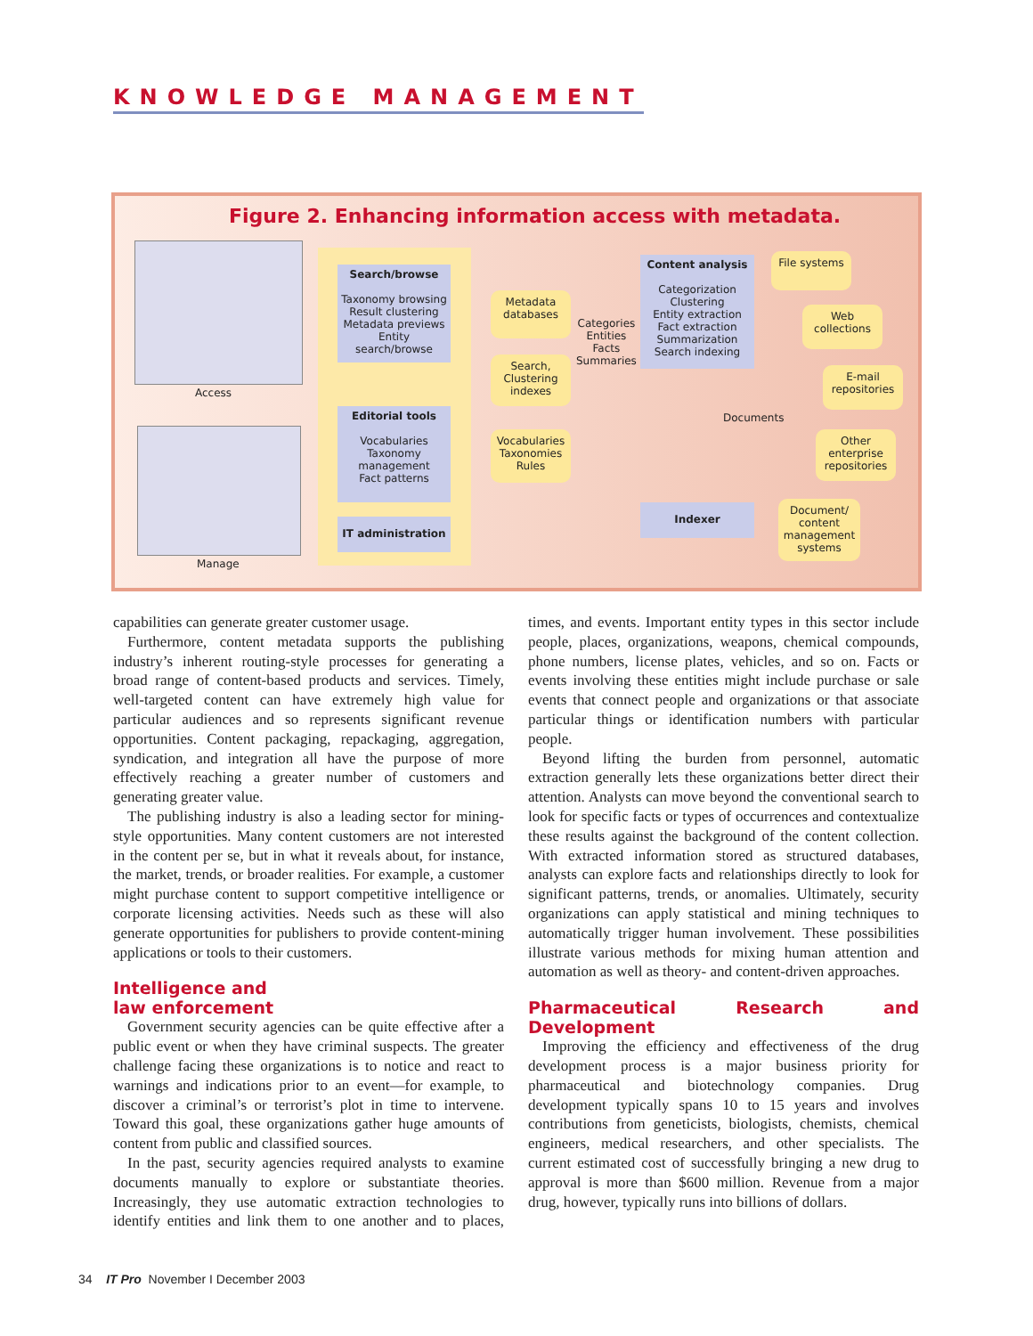KNOWLEDGE MANAGEMENT
Figure 2. Enhancing information access with metadata.
Access
Manage
Search/browse
Taxonomy browsing
Result clustering
Metadata previews
Entity search/browse
Editorial tools
Vocabularies
Taxonomy
management
Fact patterns
IT administration
Metadata
databases
Search,
Clustering
indexes
Vocabularies
Taxonomies
Rules
Categories
Entities
Facts
Summaries
Content analysis
Categorization
Clustering
Entity extraction
Fact extraction
Summarization
Search indexing
Documents
Indexer
File systems
Web
collections
E-mail
repositories
Other
enterprise
repositories
Document/
content
management
systems
capabilities can generate greater customer usage.
Furthermore, content metadata supports the publishing industry’s inherent routing-style processes for generating a broad range of content-based products and services. Timely, well-targeted content can have extremely high value for particular audiences and so represents significant revenue opportunities. Content packaging, repackaging, aggregation, syndication, and integration all have the purpose of more effectively reaching a greater number of customers and generating greater value.
The publishing industry is also a leading sector for mining-style opportunities. Many content customers are not interested in the content per se, but in what it reveals about, for instance, the market, trends, or broader realities. For example, a customer might purchase content to support competitive intelligence or corporate licensing activities. Needs such as these will also generate opportunities for publishers to provide content-mining applications or tools to their customers.
Intelligence and
law enforcement
Government security agencies can be quite effective after a public event or when they have criminal suspects. The greater challenge facing these organizations is to notice and react to warnings and indications prior to an event—for example, to discover a criminal’s or terrorist’s plot in time to intervene. Toward this goal, these organizations gather huge amounts of content from public and classified sources.
In the past, security agencies required analysts to examine documents manually to explore or substantiate theories. Increasingly, they use automatic extraction technologies to identify entities and link them to one another and to places, times, and events. Important entity types in this sector include people, places, organizations, weapons, chemical compounds, phone numbers, license plates, vehicles, and so on. Facts or events involving these entities might include purchase or sale events that connect people and organizations or that associate particular things or identification numbers with particular people.
Beyond lifting the burden from personnel, automatic extraction generally lets these organizations better direct their attention. Analysts can move beyond the conventional search to look for specific facts or types of occurrences and contextualize these results against the background of the content collection. With extracted information stored as structured databases, analysts can explore facts and relationships directly to look for significant patterns, trends, or anomalies. Ultimately, security organizations can apply statistical and mining techniques to automatically trigger human involvement. These possibilities illustrate various methods for mixing human attention and automation as well as theory- and content-driven approaches.
Pharmaceutical Research and Development
Improving the efficiency and effectiveness of the drug development process is a major business priority for pharmaceutical and biotechnology companies. Drug development typically spans 10 to 15 years and involves contributions from geneticists, biologists, chemists, chemical engineers, medical researchers, and other specialists. The current estimated cost of successfully bringing a new drug to approval is more than $600 million. Revenue from a major drug, however, typically runs into billions of dollars.
34 IT Pro November I December 2003